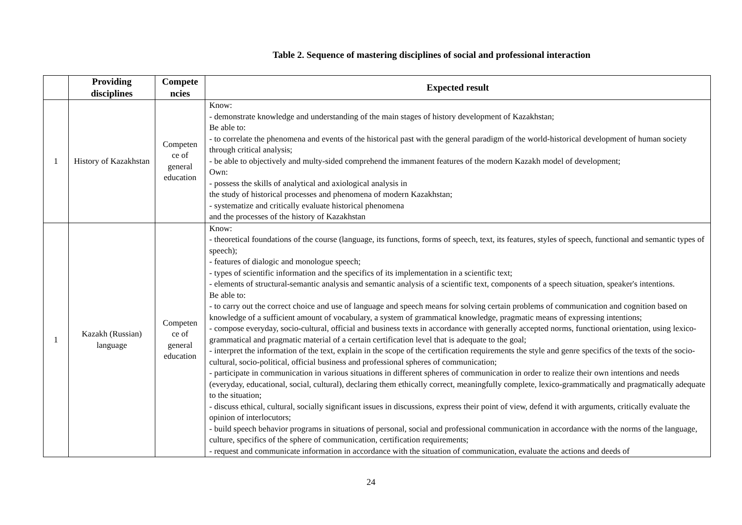Table 2. Sequence of mastering disciplines of social and professional interaction
| | Providing disciplines | Compete ncies | Expected result |
| --- | --- | --- | --- |
| 1 | History of Kazakhstan | Competen ce of general education | Know: - demonstrate knowledge and understanding of the main stages of history development of Kazakhstan; Be able to: - to correlate the phenomena and events of the historical past with the general paradigm of the world-historical development of human society through critical analysis; - be able to objectively and multy-sided comprehend the immanent features of the modern Kazakh model of development; Own: - possess the skills of analytical and axiological analysis in the study of historical processes and phenomena of modern Kazakhstan; - systematize and critically evaluate historical phenomena and the processes of the history of Kazakhstan |
| 1 | Kazakh (Russian) language | Competen ce of general education | Know: - theoretical foundations of the course (language, its functions, forms of speech, text, its features, styles of speech, functional and semantic types of speech); - features of dialogic and monologue speech; - types of scientific information and the specifics of its implementation in a scientific text; - elements of structural-semantic analysis and semantic analysis of a scientific text, components of a speech situation, speaker's intentions. Be able to: - to carry out the correct choice and use of language and speech means for solving certain problems of communication and cognition based on knowledge of a sufficient amount of vocabulary, a system of grammatical knowledge, pragmatic means of expressing intentions; - compose everyday, socio-cultural, official and business texts in accordance with generally accepted norms, functional orientation, using lexico-grammatical and pragmatic material of a certain certification level that is adequate to the goal; - interpret the information of the text, explain in the scope of the certification requirements the style and genre specifics of the texts of the socio-cultural, socio-political, official business and professional spheres of communication; - participate in communication in various situations in different spheres of communication in order to realize their own intentions and needs (everyday, educational, social, cultural), declaring them ethically correct, meaningfully complete, lexico-grammatically and pragmatically adequate to the situation; - discuss ethical, cultural, socially significant issues in discussions, express their point of view, defend it with arguments, critically evaluate the opinion of interlocutors; - build speech behavior programs in situations of personal, social and professional communication in accordance with the norms of the language, culture, specifics of the sphere of communication, certification requirements; - request and communicate information in accordance with the situation of communication, evaluate the actions and deeds of |
24